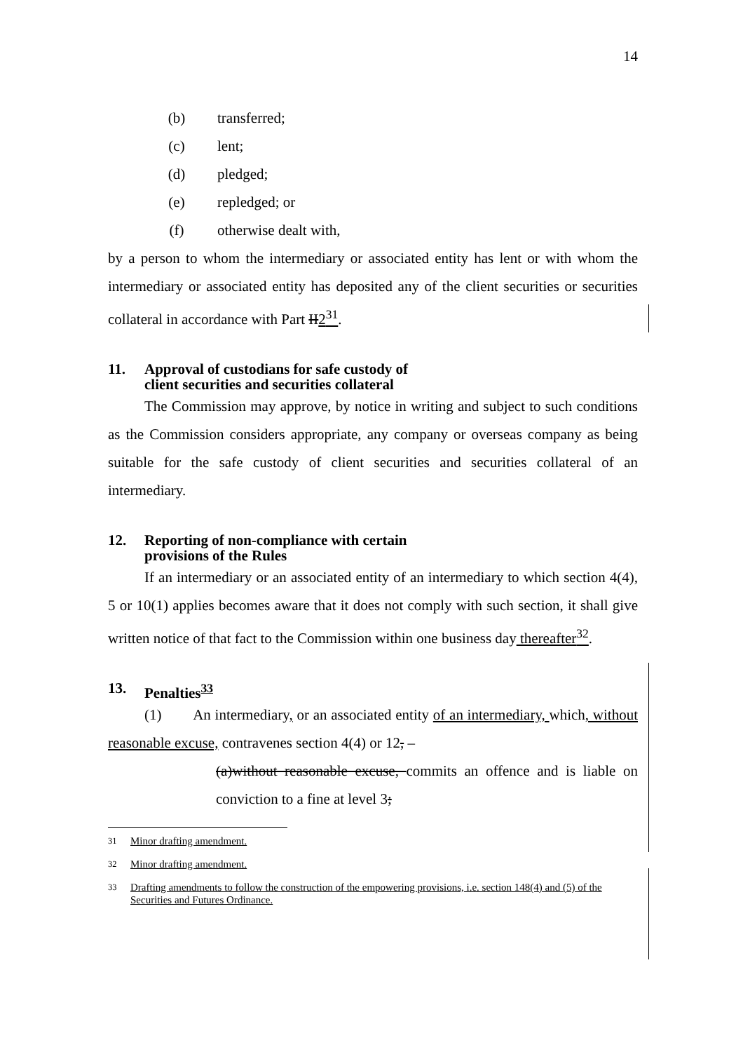14
(b) transferred;
(c) lent;
(d) pledged;
(e) repledged; or
(f) otherwise dealt with,
by a person to whom the intermediary or associated entity has lent or with whom the intermediary or associated entity has deposited any of the client securities or securities collateral in accordance with Part II2<sup>31</sup>.
11. Approval of custodians for safe custody of
client securities and securities collateral
The Commission may approve, by notice in writing and subject to such conditions as the Commission considers appropriate, any company or overseas company as being suitable for the safe custody of client securities and securities collateral of an intermediary.
12. Reporting of non-compliance with certain
provisions of the Rules
If an intermediary or an associated entity of an intermediary to which section 4(4), 5 or 10(1) applies becomes aware that it does not comply with such section, it shall give written notice of that fact to the Commission within one business day thereafter<sup>32</sup>.
13. Penalties<sup>33</sup>
(1) An intermediary, or an associated entity of an intermediary, which, without reasonable excuse, contravenes section 4(4) or 12, –
(a)without reasonable excuse, commits an offence and is liable on conviction to a fine at level 3;
<sup>31</sup> Minor drafting amendment.
<sup>32</sup> Minor drafting amendment.
<sup>33</sup> Drafting amendments to follow the construction of the empowering provisions, i.e. section 148(4) and (5) of the Securities and Futures Ordinance.